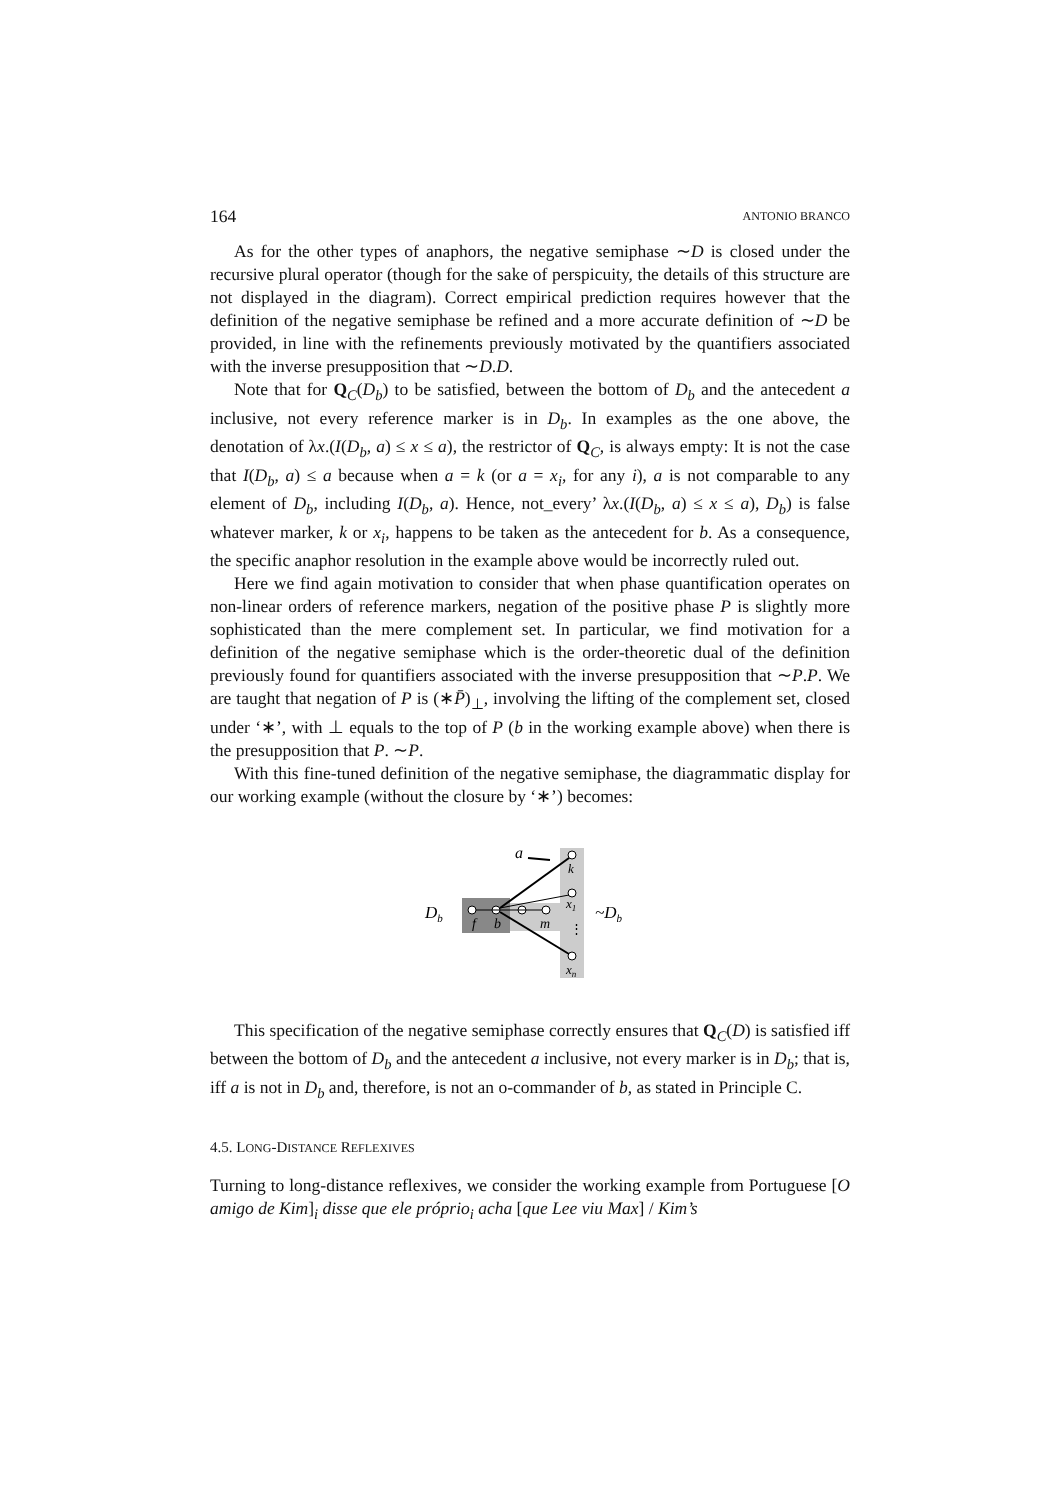164 ANTONIO BRANCO
As for the other types of anaphors, the negative semiphase ∼D is closed under the recursive plural operator (though for the sake of perspicuity, the details of this structure are not displayed in the diagram). Correct empirical prediction requires however that the definition of the negative semiphase be refined and a more accurate definition of ∼D be provided, in line with the refinements previously motivated by the quantifiers associated with the inverse presupposition that ∼D.D.
Note that for Q<sub>C</sub>(D<sub>b</sub>) to be satisfied, between the bottom of D<sub>b</sub> and the antecedent a inclusive, not every reference marker is in D<sub>b</sub>. In examples as the one above, the denotation of λx.(I(D<sub>b</sub>, a) ≤ x ≤ a), the restrictor of Q<sub>C</sub>, is always empty: It is not the case that I(D<sub>b</sub>, a) ≤ a because when a = k (or a = x<sub>i</sub>, for any i), a is not comparable to any element of D<sub>b</sub>, including I(D<sub>b</sub>, a). Hence, not_every’ λx.(I(D<sub>b</sub>, a) ≤ x ≤ a), D<sub>b</sub>) is false whatever marker, k or x<sub>i</sub>, happens to be taken as the antecedent for b. As a consequence, the specific anaphor resolution in the example above would be incorrectly ruled out.
Here we find again motivation to consider that when phase quantification operates on non-linear orders of reference markers, negation of the positive phase P is slightly more sophisticated than the mere complement set. In particular, we find motivation for a definition of the negative semiphase which is the order-theoretic dual of the definition previously found for quantifiers associated with the inverse presupposition that ∼P.P. We are taught that negation of P is (∗P̄)<sub>⊥</sub>, involving the lifting of the complement set, closed under ‘∗’, with ⊥ equals to the top of P (b in the working example above) when there is the presupposition that P. ∼P.
With this fine-tuned definition of the negative semiphase, the diagrammatic display for our working example (without the closure by ‘∗’) becomes:
Db
a
f
b
m
k
x1
⋮
xn
~Db
This specification of the negative semiphase correctly ensures that Q<sub>C</sub>(D) is satisfied iff between the bottom of D<sub>b</sub> and the antecedent a inclusive, not every marker is in D<sub>b</sub>; that is, iff a is not in D<sub>b</sub> and, therefore, is not an o-commander of b, as stated in Principle C.
4.5. LONG-DISTANCE REFLEXIVES
Turning to long-distance reflexives, we consider the working example from Portuguese [O amigo de Kim]<sub>i</sub> disse que ele próprio<sub>i</sub> acha [que Lee viu Max] / Kim’s